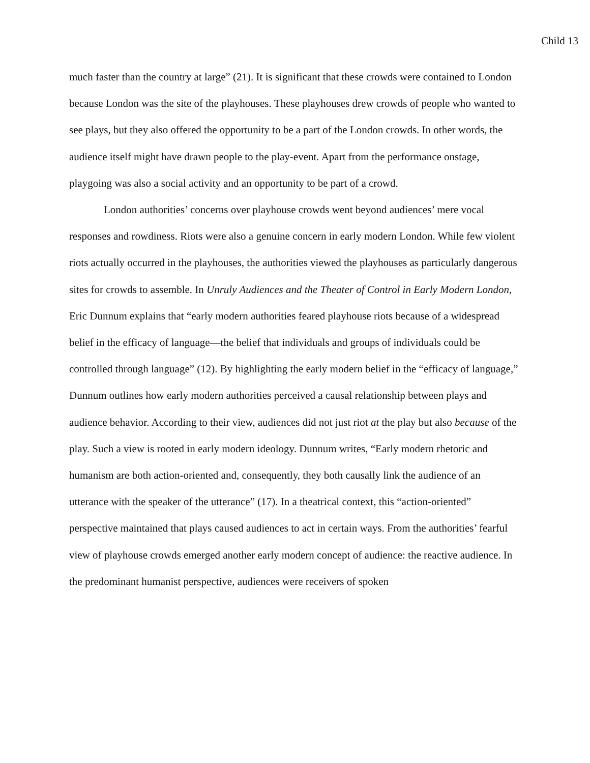Child 13
much faster than the country at large” (21). It is significant that these crowds were contained to London because London was the site of the playhouses. These playhouses drew crowds of people who wanted to see plays, but they also offered the opportunity to be a part of the London crowds. In other words, the audience itself might have drawn people to the play-event. Apart from the performance onstage, playgoing was also a social activity and an opportunity to be part of a crowd.
London authorities’ concerns over playhouse crowds went beyond audiences’ mere vocal responses and rowdiness. Riots were also a genuine concern in early modern London. While few violent riots actually occurred in the playhouses, the authorities viewed the playhouses as particularly dangerous sites for crowds to assemble. In Unruly Audiences and the Theater of Control in Early Modern London, Eric Dunnum explains that “early modern authorities feared playhouse riots because of a widespread belief in the efficacy of language—the belief that individuals and groups of individuals could be controlled through language” (12). By highlighting the early modern belief in the “efficacy of language,” Dunnum outlines how early modern authorities perceived a causal relationship between plays and audience behavior. According to their view, audiences did not just riot at the play but also because of the play. Such a view is rooted in early modern ideology. Dunnum writes, “Early modern rhetoric and humanism are both action-oriented and, consequently, they both causally link the audience of an utterance with the speaker of the utterance” (17). In a theatrical context, this “action-oriented” perspective maintained that plays caused audiences to act in certain ways. From the authorities’ fearful view of playhouse crowds emerged another early modern concept of audience: the reactive audience. In the predominant humanist perspective, audiences were receivers of spoken